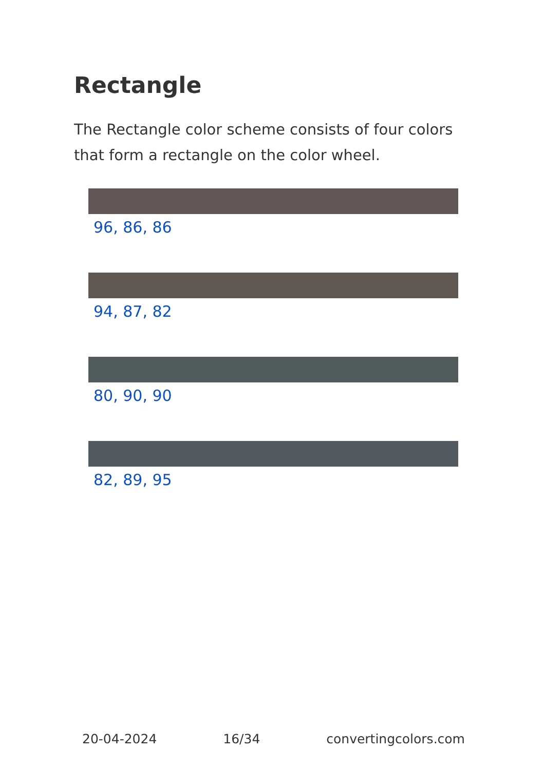Rectangle
The Rectangle color scheme consists of four colors that form a rectangle on the color wheel.
96, 86, 86
94, 87, 82
80, 90, 90
82, 89, 95
20-04-2024 16/34 convertingcolors.com